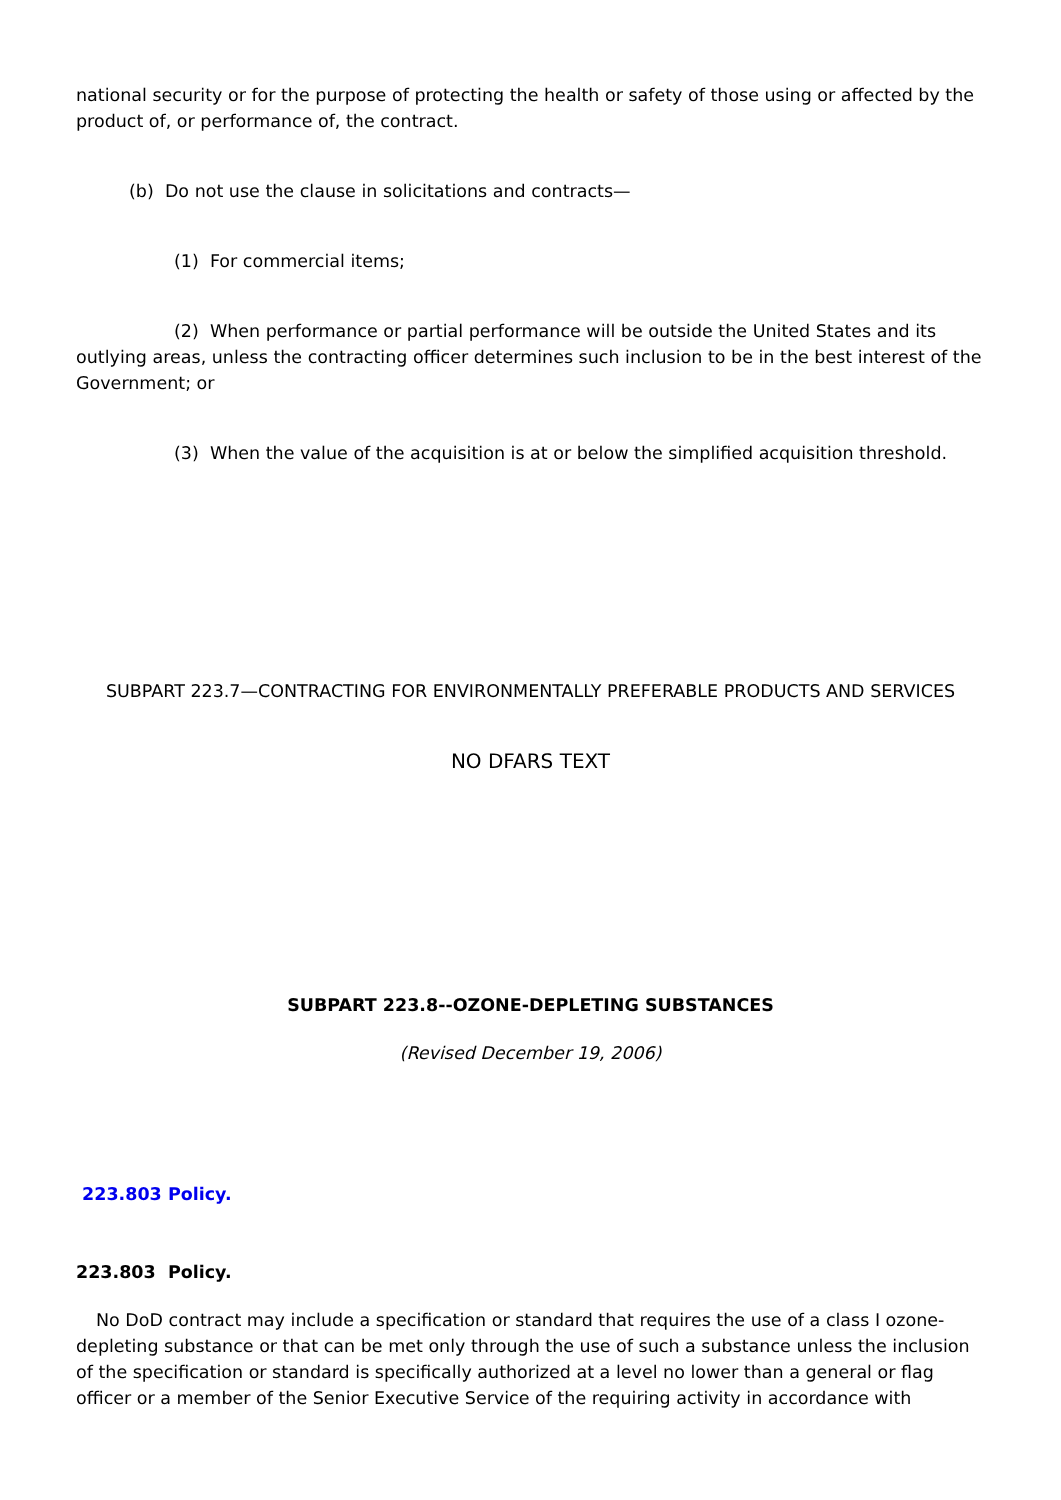national security or for the purpose of protecting the health or safety of those using or affected by the product of, or performance of, the contract.
(b) Do not use the clause in solicitations and contracts—
(1) For commercial items;
(2) When performance or partial performance will be outside the United States and its outlying areas, unless the contracting officer determines such inclusion to be in the best interest of the Government; or
(3) When the value of the acquisition is at or below the simplified acquisition threshold.
SUBPART 223.7—CONTRACTING FOR ENVIRONMENTALLY PREFERABLE PRODUCTS AND SERVICES
NO DFARS TEXT
SUBPART 223.8--OZONE-DEPLETING SUBSTANCES
(Revised December 19, 2006)
223.803 Policy.
223.803 Policy.
No DoD contract may include a specification or standard that requires the use of a class I ozone-depleting substance or that can be met only through the use of such a substance unless the inclusion of the specification or standard is specifically authorized at a level no lower than a general or flag officer or a member of the Senior Executive Service of the requiring activity in accordance with